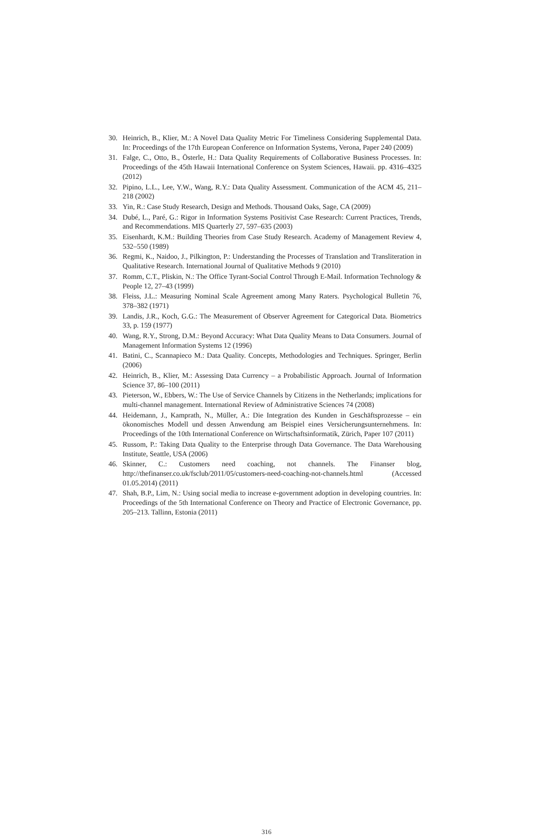30. Heinrich, B., Klier, M.: A Novel Data Quality Metric For Timeliness Considering Supplemental Data. In: Proceedings of the 17th European Conference on Information Systems, Verona, Paper 240 (2009)
31. Falge, C., Otto, B., Österle, H.: Data Quality Requirements of Collaborative Business Processes. In: Proceedings of the 45th Hawaii International Conference on System Sciences, Hawaii. pp. 4316–4325 (2012)
32. Pipino, L.L., Lee, Y.W., Wang, R.Y.: Data Quality Assessment. Communication of the ACM 45, 211–218 (2002)
33. Yin, R.: Case Study Research, Design and Methods. Thousand Oaks, Sage, CA (2009)
34. Dubé, L., Paré, G.: Rigor in Information Systems Positivist Case Research: Current Practices, Trends, and Recommendations. MIS Quarterly 27, 597–635 (2003)
35. Eisenhardt, K.M.: Building Theories from Case Study Research. Academy of Management Review 4, 532–550 (1989)
36. Regmi, K., Naidoo, J., Pilkington, P.: Understanding the Processes of Translation and Transliteration in Qualitative Research. International Journal of Qualitative Methods 9 (2010)
37. Romm, C.T., Pliskin, N.: The Office Tyrant-Social Control Through E-Mail. Information Technology & People 12, 27–43 (1999)
38. Fleiss, J.L.: Measuring Nominal Scale Agreement among Many Raters. Psychological Bulletin 76, 378–382 (1971)
39. Landis, J.R., Koch, G.G.: The Measurement of Observer Agreement for Categorical Data. Biometrics 33, p. 159 (1977)
40. Wang, R.Y., Strong, D.M.: Beyond Accuracy: What Data Quality Means to Data Consumers. Journal of Management Information Systems 12 (1996)
41. Batini, C., Scannapieco M.: Data Quality. Concepts, Methodologies and Techniques. Springer, Berlin (2006)
42. Heinrich, B., Klier, M.: Assessing Data Currency – a Probabilistic Approach. Journal of Information Science 37, 86–100 (2011)
43. Pieterson, W., Ebbers, W.: The Use of Service Channels by Citizens in the Netherlands; implications for multi-channel management. International Review of Administrative Sciences 74 (2008)
44. Heidemann, J., Kamprath, N., Müller, A.: Die Integration des Kunden in Geschäftsprozesse – ein ökonomisches Modell und dessen Anwendung am Beispiel eines Versicherungsunternehmens. In: Proceedings of the 10th International Conference on Wirtschaftsinformatik, Zürich, Paper 107 (2011)
45. Russom, P.: Taking Data Quality to the Enterprise through Data Governance. The Data Warehousing Institute, Seattle, USA (2006)
46. Skinner, C.: Customers need coaching, not channels. The Finanser blog, http://thefinanser.co.uk/fsclub/2011/05/customers-need-coaching-not-channels.html (Accessed 01.05.2014) (2011)
47. Shah, B.P., Lim, N.: Using social media to increase e-government adoption in developing countries. In: Proceedings of the 5th International Conference on Theory and Practice of Electronic Governance, pp. 205–213. Tallinn, Estonia (2011)
316